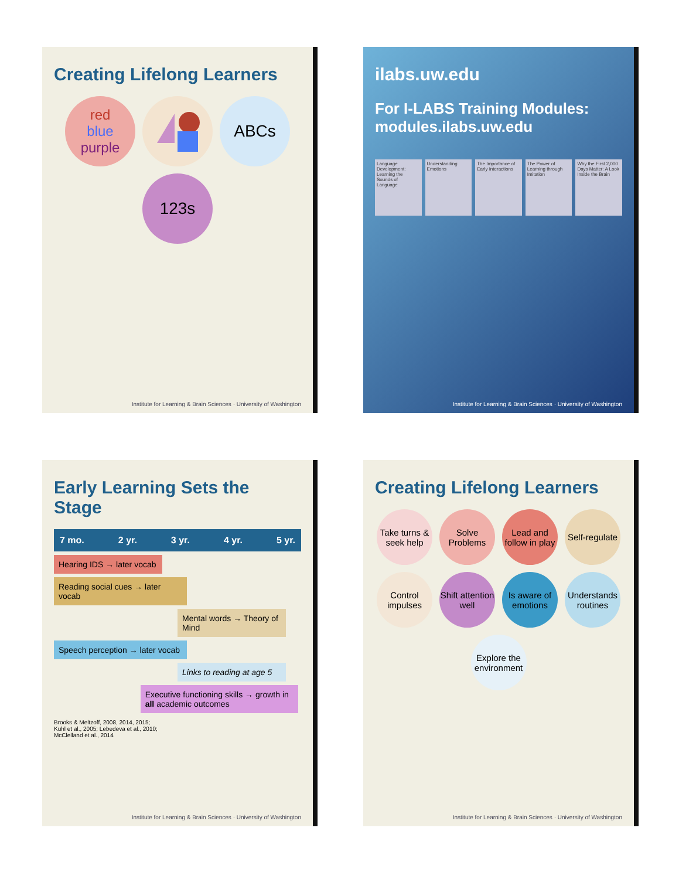Creating Lifelong Learners
red
blue
purple
ABCs
123s
Institute for Learning & Brain Sciences · University of Washington
ilabs.uw.edu
For I-LABS Training Modules:
modules.ilabs.uw.edu
Language Development: Learning the Sounds of Language
Understanding Emotions The Importance of Early Interactions
The Power of Learning through Imitation
Why the First 2,000 Days Matter: A Look Inside the Brain
Institute for Learning & Brain Sciences · University of Washington
Early Learning Sets the Stage
7 mo. 2 yr. 3 yr. 4 yr. 5 yr.
Hearing IDS → later vocab
Reading social cues → later vocab
Mental words → Theory of Mind
Speech perception → later vocab
Links to reading at age 5
Executive functioning skills → growth in all academic outcomes
Brooks & Meltzoff, 2008, 2014, 2015;
Kuhl et al., 2005; Lebedeva et al., 2010;
McClelland et al., 2014
Institute for Learning & Brain Sciences · University of Washington
Creating Lifelong Learners
Take turns & seek help
Solve Problems
Lead and follow in play
Self-regulate
Control impulses
Shift attention well
Is aware of emotions
Understands routines
Explore the environment
Institute for Learning & Brain Sciences · University of Washington